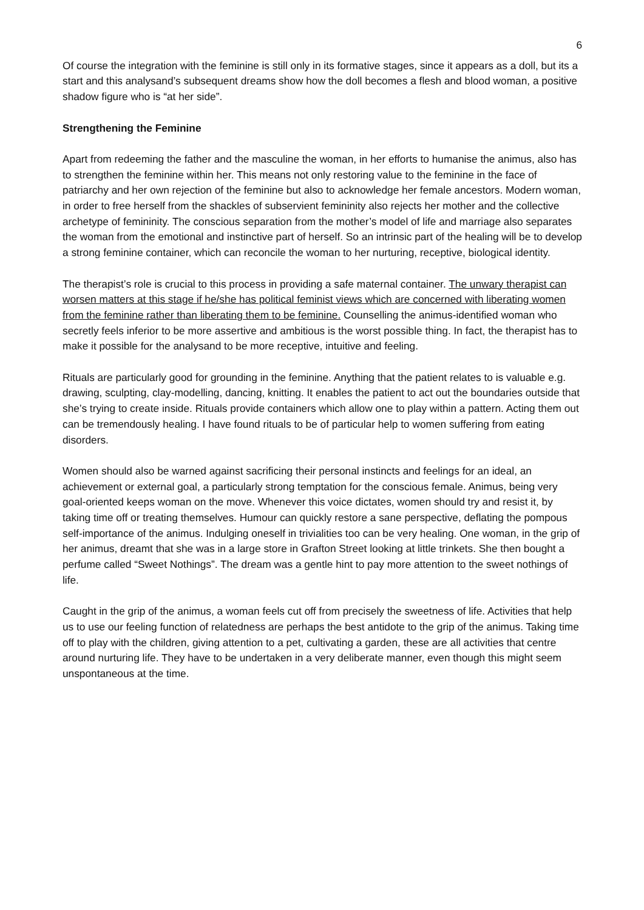6
Of course the integration with the feminine is still only in its formative stages, since it appears as a doll, but its a start and this analysand’s subsequent dreams show how the doll becomes a flesh and blood woman, a positive shadow figure who is “at her side”.
Strengthening the Feminine
Apart from redeeming the father and the masculine the woman, in her efforts to humanise the animus, also has to strengthen the feminine within her. This means not only restoring value to the feminine in the face of patriarchy and her own rejection of the feminine but also to acknowledge her female ancestors. Modern woman, in order to free herself from the shackles of subservient femininity also rejects her mother and the collective archetype of femininity. The conscious separation from the mother’s model of life and marriage also separates the woman from the emotional and instinctive part of herself. So an intrinsic part of the healing will be to develop a strong feminine container, which can reconcile the woman to her nurturing, receptive, biological identity.
The therapist’s role is crucial to this process in providing a safe maternal container. The unwary therapist can worsen matters at this stage if he/she has political feminist views which are concerned with liberating women from the feminine rather than liberating them to be feminine. Counselling the animus-identified woman who secretly feels inferior to be more assertive and ambitious is the worst possible thing. In fact, the therapist has to make it possible for the analysand to be more receptive, intuitive and feeling.
Rituals are particularly good for grounding in the feminine. Anything that the patient relates to is valuable e.g. drawing, sculpting, clay-modelling, dancing, knitting. It enables the patient to act out the boundaries outside that she’s trying to create inside. Rituals provide containers which allow one to play within a pattern. Acting them out can be tremendously healing. I have found rituals to be of particular help to women suffering from eating disorders.
Women should also be warned against sacrificing their personal instincts and feelings for an ideal, an achievement or external goal, a particularly strong temptation for the conscious female. Animus, being very goal-oriented keeps woman on the move. Whenever this voice dictates, women should try and resist it, by taking time off or treating themselves. Humour can quickly restore a sane perspective, deflating the pompous self-importance of the animus. Indulging oneself in trivialities too can be very healing. One woman, in the grip of her animus, dreamt that she was in a large store in Grafton Street looking at little trinkets. She then bought a perfume called “Sweet Nothings”. The dream was a gentle hint to pay more attention to the sweet nothings of life.
Caught in the grip of the animus, a woman feels cut off from precisely the sweetness of life. Activities that help us to use our feeling function of relatedness are perhaps the best antidote to the grip of the animus. Taking time off to play with the children, giving attention to a pet, cultivating a garden, these are all activities that centre around nurturing life. They have to be undertaken in a very deliberate manner, even though this might seem unspontaneous at the time.